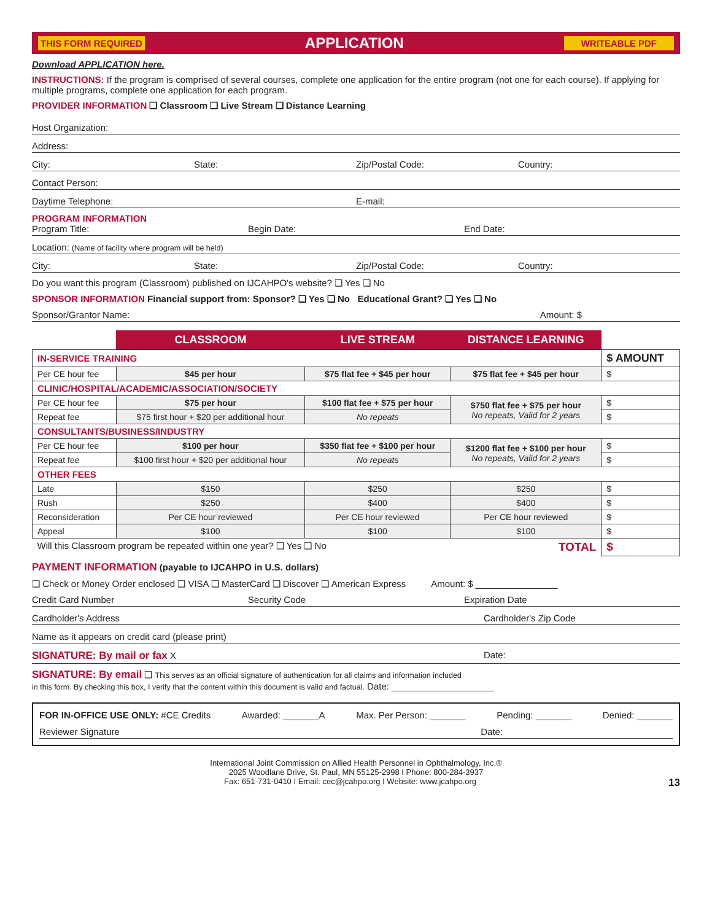THIS FORM REQUIRED APPLICATION WRITEABLE PDF
Download APPLICATION here.
INSTRUCTIONS: If the program is comprised of several courses, complete one application for the entire program (not one for each course). If applying for multiple programs, complete one application for each program.
PROVIDER INFORMATION ❑ Classroom ❑ Live Stream ❑ Distance Learning
Host Organization:
Address:
City: State: Zip/Postal Code: Country:
Contact Person:
Daytime Telephone: E-mail:
PROGRAM INFORMATION
Program Title: Begin Date: End Date:
Location: (Name of facility where program will be held)
City: State: Zip/Postal Code: Country:
Do you want this program (Classroom) published on IJCAHPO's website? ❑ Yes ❑ No
SPONSOR INFORMATION Financial support from: Sponsor? ❑ Yes ❑ No Educational Grant? ❑ Yes ❑ No
Sponsor/Grantor Name: Amount: $
| | CLASSROOM | LIVE STREAM | DISTANCE LEARNING | |
| IN-SERVICE TRAINING | | | | $ AMOUNT |
| Per CE hour fee | $45 per hour | $75 flat fee + $45 per hour | $75 flat fee + $45 per hour | $ |
| CLINIC/HOSPITAL/ACADEMIC/ASSOCIATION/SOCIETY | | | | |
| Per CE hour fee | $75 per hour | $100 flat fee + $75 per hour | $750 flat fee + $75 per hour No repeats, Valid for 2 years | $ |
| Repeat fee | $75 first hour + $20 per additional hour | No repeats | | $ |
| CONSULTANTS/BUSINESS/INDUSTRY | | | | |
| Per CE hour fee | $100 per hour | $350 flat fee + $100 per hour | $1200 flat fee + $100 per hour No repeats, Valid for 2 years | $ |
| Repeat fee | $100 first hour + $20 per additional hour | No repeats | | $ |
| OTHER FEES | | | | |
| Late | $150 | $250 | $250 | $ |
| Rush | $250 | $400 | $400 | $ |
| Reconsideration | Per CE hour reviewed | Per CE hour reviewed | Per CE hour reviewed | $ |
| Appeal | $100 | $100 | $100 | $ |
| Will this Classroom program be repeated within one year? ❑ Yes ❑ No TOTAL | | | | $ |
PAYMENT INFORMATION (payable to IJCAHPO in U.S. dollars)
❑ Check or Money Order enclosed ❑ VISA ❑ MasterCard ❑ Discover ❑ American Express Amount: $ ________________
Credit Card Number Security Code Expiration Date
Cardholder's Address Cardholder's Zip Code
Name as it appears on credit card (please print)
SIGNATURE: By mail or fax X Date:
SIGNATURE: By email ❑ This serves as an official signature of authentication for all claims and information included
in this form. By checking this box, I verify that the content within this document is valid and factual. Date: ____________________
FOR IN-OFFICE USE ONLY: #CE Credits Awarded: _______A Max. Per Person: _______ Pending: _______ Denied: _______
Reviewer Signature Date:
International Joint Commission on Allied Health Personnel in Ophthalmology, Inc.®
2025 Woodlane Drive, St. Paul, MN 55125-2998 I Phone: 800-284-3937
Fax: 651-731-0410 I Email: cec@jcahpo.org I Website: www.jcahpo.org 13